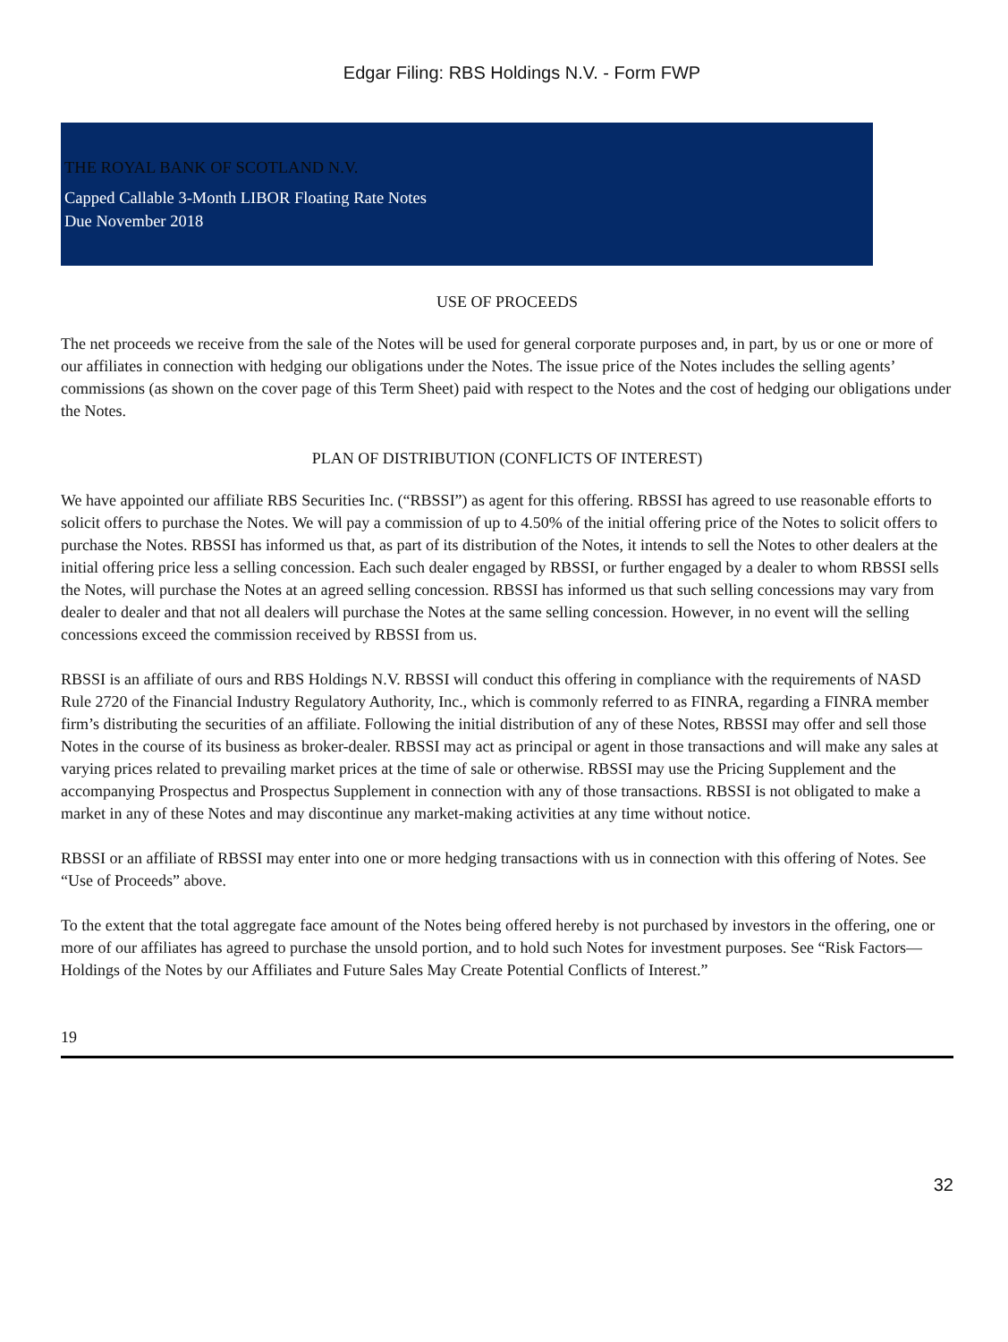Edgar Filing: RBS Holdings N.V. - Form FWP
THE ROYAL BANK OF SCOTLAND N.V.
Capped Callable 3-Month LIBOR Floating Rate Notes
Due November 2018
USE OF PROCEEDS
The net proceeds we receive from the sale of the Notes will be used for general corporate purposes and, in part, by us or one or more of our affiliates in connection with hedging our obligations under the Notes. The issue price of the Notes includes the selling agents’ commissions (as shown on the cover page of this Term Sheet) paid with respect to the Notes and the cost of hedging our obligations under the Notes.
PLAN OF DISTRIBUTION (CONFLICTS OF INTEREST)
We have appointed our affiliate RBS Securities Inc. (“RBSSI”) as agent for this offering. RBSSI has agreed to use reasonable efforts to solicit offers to purchase the Notes. We will pay a commission of up to 4.50% of the initial offering price of the Notes to solicit offers to purchase the Notes. RBSSI has informed us that, as part of its distribution of the Notes, it intends to sell the Notes to other dealers at the initial offering price less a selling concession. Each such dealer engaged by RBSSI, or further engaged by a dealer to whom RBSSI sells the Notes, will purchase the Notes at an agreed selling concession. RBSSI has informed us that such selling concessions may vary from dealer to dealer and that not all dealers will purchase the Notes at the same selling concession. However, in no event will the selling concessions exceed the commission received by RBSSI from us.
RBSSI is an affiliate of ours and RBS Holdings N.V. RBSSI will conduct this offering in compliance with the requirements of NASD Rule 2720 of the Financial Industry Regulatory Authority, Inc., which is commonly referred to as FINRA, regarding a FINRA member firm’s distributing the securities of an affiliate. Following the initial distribution of any of these Notes, RBSSI may offer and sell those Notes in the course of its business as broker-dealer. RBSSI may act as principal or agent in those transactions and will make any sales at varying prices related to prevailing market prices at the time of sale or otherwise. RBSSI may use the Pricing Supplement and the accompanying Prospectus and Prospectus Supplement in connection with any of those transactions. RBSSI is not obligated to make a market in any of these Notes and may discontinue any market-making activities at any time without notice.
RBSSI or an affiliate of RBSSI may enter into one or more hedging transactions with us in connection with this offering of Notes. See “Use of Proceeds” above.
To the extent that the total aggregate face amount of the Notes being offered hereby is not purchased by investors in the offering, one or more of our affiliates has agreed to purchase the unsold portion, and to hold such Notes for investment purposes. See “Risk Factors—Holdings of the Notes by our Affiliates and Future Sales May Create Potential Conflicts of Interest.”
19
32